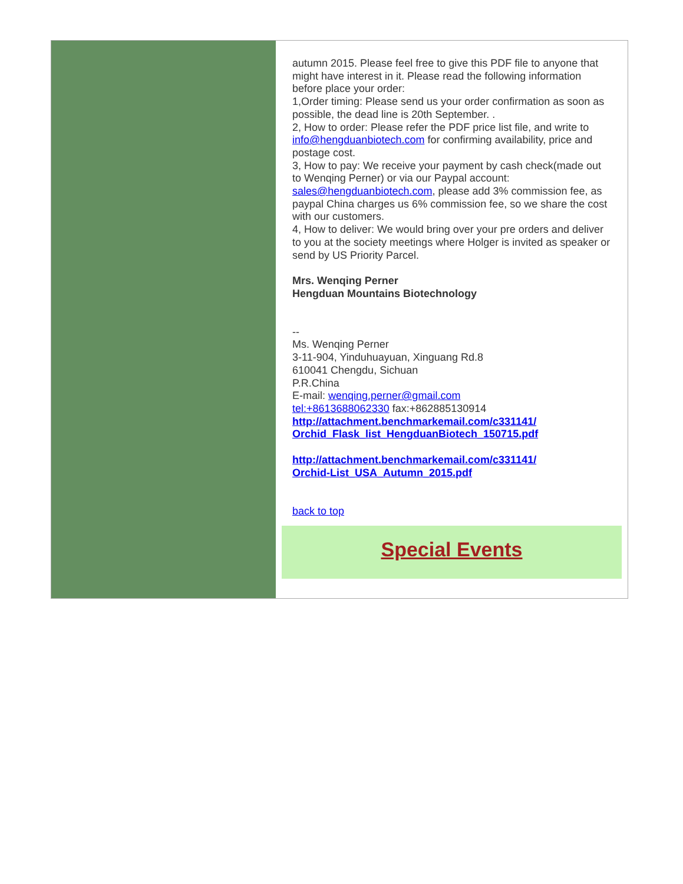autumn 2015. Please feel free to give this PDF file to anyone that might have interest in it. Please read the following information before place your order:
1,Order timing: Please send us your order confirmation as soon as possible, the dead line is 20th September. .
2, How to order: Please refer the PDF price list file, and write to info@hengduanbiotech.com for confirming availability, price and postage cost.
3, How to pay: We receive your payment by cash check(made out to Wenqing Perner) or via our Paypal account: sales@hengduanbiotech.com, please add 3% commission fee, as paypal China charges us 6% commission fee, so we share the cost with our customers.
4, How to deliver: We would bring over your pre orders and deliver to you at the society meetings where Holger is invited as speaker or send by US Priority Parcel.
Mrs. Wenqing Perner
Hengduan Mountains Biotechnology
--
Ms. Wenqing Perner
3-11-904, Yinduhuayuan, Xinguang Rd.8
610041 Chengdu, Sichuan
P.R.China
E-mail: wenqing.perner@gmail.com
tel:+8613688062330 fax:+862885130914
http://attachment.benchmarkemail.com/c331141/
Orchid_Flask_list_HengduanBiotech_150715.pdf
http://attachment.benchmarkemail.com/c331141/
Orchid-List_USA_Autumn_2015.pdf
back to top
Special Events